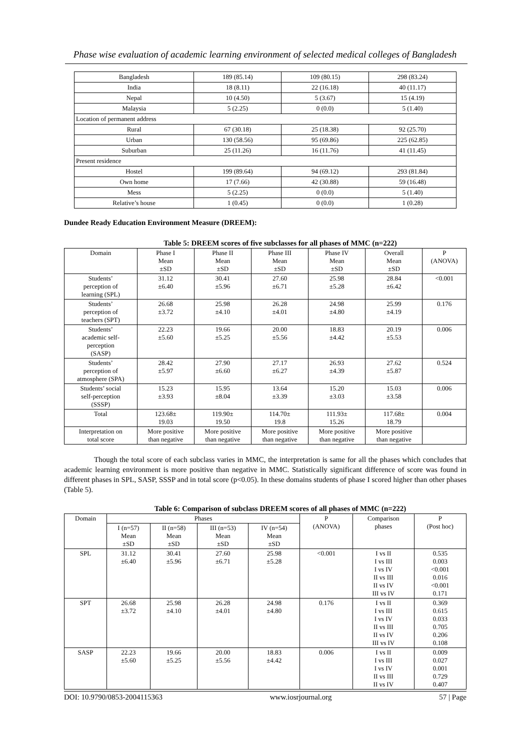Phase wise evaluation of academic learning environment of selected medical colleges of Bangladesh
| Bangladesh | 189 (85.14) | 109 (80.15) | 298 (83.24) |
| India | 18 (8.11) | 22 (16.18) | 40 (11.17) |
| Nepal | 10 (4.50) | 5 (3.67) | 15 (4.19) |
| Malaysia | 5 (2.25) | 0 (0.0) | 5 (1.40) |
| Location of permanent address | | | |
| Rural | 67 (30.18) | 25 (18.38) | 92 (25.70) |
| Urban | 130 (58.56) | 95 (69.86) | 225 (62.85) |
| Suburban | 25 (11.26) | 16 (11.76) | 41 (11.45) |
| Present residence | | | |
| Hostel | 199 (89.64) | 94 (69.12) | 293 (81.84) |
| Own home | 17 (7.66) | 42 (30.88) | 59 (16.48) |
| Mess | 5 (2.25) | 0 (0.0) | 5 (1.40) |
| Relative’s house | 1 (0.45) | 0 (0.0) | 1 (0.28) |
Dundee Ready Education Environment Measure (DREEM):
Table 5: DREEM scores of five subclasses for all phases of MMC (n=222)
| Domain | Phase I Mean ±SD | Phase II Mean ±SD | Phase III Mean ±SD | Phase IV Mean ±SD | Overall Mean ±SD | P (ANOVA) |
| Students’ perception of learning (SPL) | 31.12 ±6.40 | 30.41 ±5.96 | 27.60 ±6.71 | 25.98 ±5.28 | 28.84 ±6.42 | <0.001 |
| Students’ perception of teachers (SPT) | 26.68 ±3.72 | 25.98 ±4.10 | 26.28 ±4.01 | 24.98 ±4.80 | 25.99 ±4.19 | 0.176 |
| Students’ academic self- perception (SASP) | 22.23 ±5.60 | 19.66 ±5.25 | 20.00 ±5.56 | 18.83 ±4.42 | 20.19 ±5.53 | 0.006 |
| Students’ perception of atmosphere (SPA) | 28.42 ±5.97 | 27.90 ±6.60 | 27.17 ±6.27 | 26.93 ±4.39 | 27.62 ±5.87 | 0.524 |
| Students’ social self-perception (SSSP) | 15.23 ±3.93 | 15.95 ±8.04 | 13.64 ±3.39 | 15.20 ±3.03 | 15.03 ±3.58 | 0.006 |
| Total | 123.68± 19.03 | 119.90± 19.50 | 114.70± 19.8 | 111.93± 15.26 | 117.68± 18.79 | 0.004 |
| Interpretation on total score | More positive than negative | More positive than negative | More positive than negative | More positive than negative | More positive than negative | |
Though the total score of each subclass varies in MMC, the interpretation is same for all the phases which concludes that academic learning environment is more positive than negative in MMC. Statistically significant difference of score was found in different phases in SPL, SASP, SSSP and in total score (p<0.05). In these domains students of phase I scored higher than other phases (Table 5).
Table 6: Comparison of subclass DREEM scores of all phases of MMC (n=222)
| Domain | Phases | | | | P (ANOVA) | Comparison phases | P (Post hoc) |
| | I (n=57) Mean ±SD | II (n=58) Mean ±SD | III (n=53) Mean ±SD | IV (n=54) Mean ±SD | | | |
| SPL | 31.12 ±6.40 | 30.41 ±5.96 | 27.60 ±6.71 | 25.98 ±5.28 | <0.001 | I vs II I vs III I vs IV II vs III II vs IV III vs IV | 0.535 0.003 <0.001 0.016 <0.001 0.171 |
| SPT | 26.68 ±3.72 | 25.98 ±4.10 | 26.28 ±4.01 | 24.98 ±4.80 | 0.176 | I vs II I vs III I vs IV II vs III II vs IV III vs IV | 0.369 0.615 0.033 0.705 0.206 0.108 |
| SASP | 22.23 ±5.60 | 19.66 ±5.25 | 20.00 ±5.56 | 18.83 ±4.42 | 0.006 | I vs II I vs III I vs IV II vs III II vs IV | 0.009 0.027 0.001 0.729 0.407 |
DOI: 10.9790/0853-2004115363 www.iosrjournal.org 57 | Page